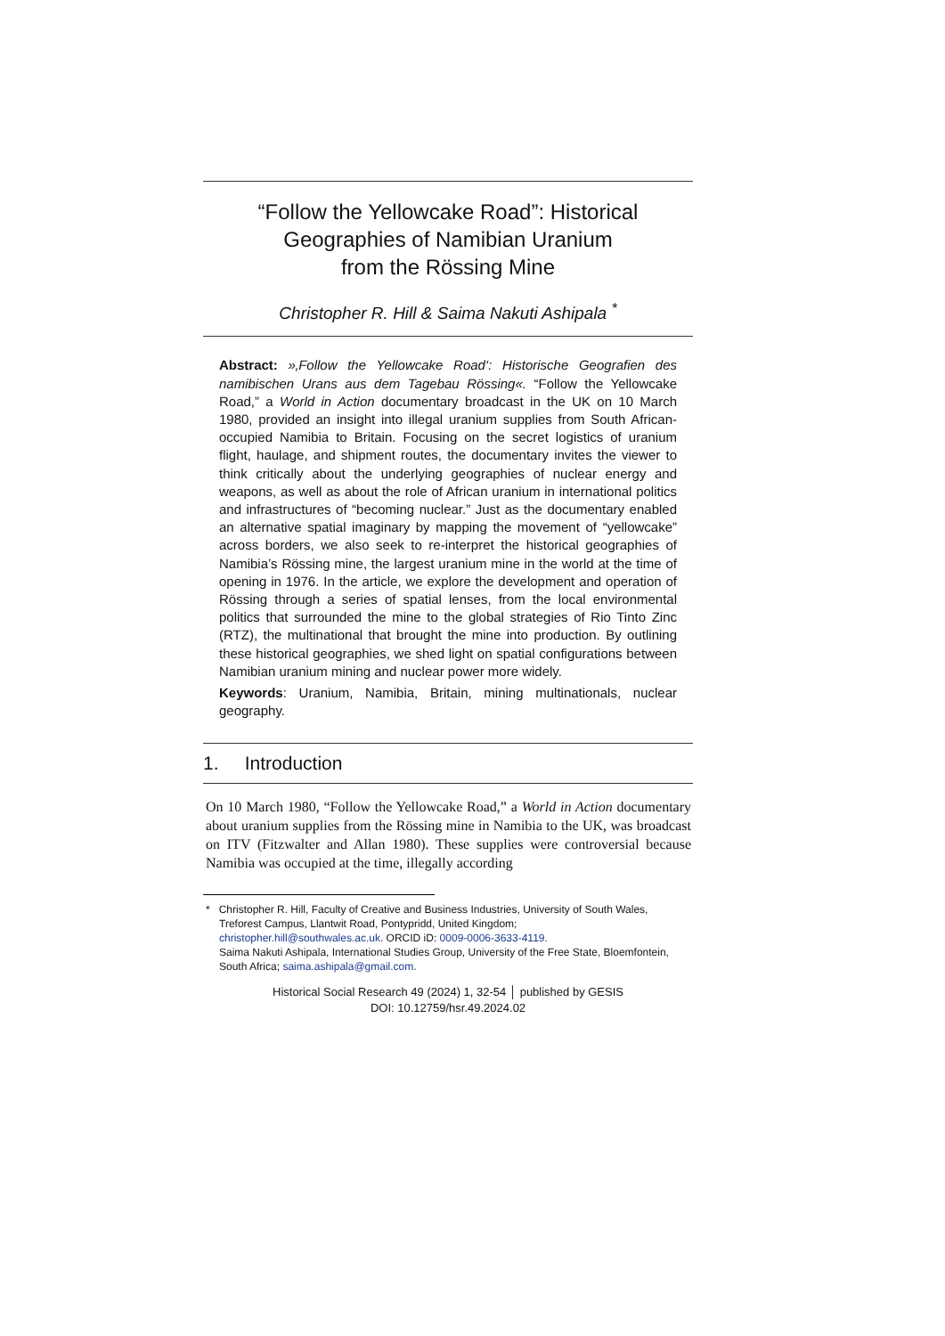“Follow the Yellowcake Road”: Historical
Geographies of Namibian Uranium
from the Rössing Mine
Christopher R. Hill & Saima Nakuti Ashipala <sup>*</sup>
Abstract: »‚Follow the Yellowcake Road‘: Historische Geografien des namibischen Urans aus dem Tagebau Rössing«. “Follow the Yellowcake Road,” a World in Action documentary broadcast in the UK on 10 March 1980, provided an insight into illegal uranium supplies from South African-occupied Namibia to Britain. Focusing on the secret logistics of uranium flight, haulage, and shipment routes, the documentary invites the viewer to think critically about the underlying geographies of nuclear energy and weapons, as well as about the role of African uranium in international politics and infrastructures of “becoming nuclear.” Just as the documentary enabled an alternative spatial imaginary by mapping the movement of “yellowcake” across borders, we also seek to re-interpret the historical geographies of Namibia’s Rössing mine, the largest uranium mine in the world at the time of opening in 1976. In the article, we explore the development and operation of Rössing through a series of spatial lenses, from the local environmental politics that surrounded the mine to the global strategies of Rio Tinto Zinc (RTZ), the multinational that brought the mine into production. By outlining these historical geographies, we shed light on spatial configurations between Namibian uranium mining and nuclear power more widely.
Keywords: Uranium, Namibia, Britain, mining multinationals, nuclear geography.
1. Introduction
On 10 March 1980, “Follow the Yellowcake Road,” a World in Action documentary about uranium supplies from the Rössing mine in Namibia to the UK, was broadcast on ITV (Fitzwalter and Allan 1980). These supplies were controversial because Namibia was occupied at the time, illegally according
* Christopher R. Hill, Faculty of Creative and Business Industries, University of South Wales, Treforest Campus, Llantwit Road, Pontypridd, United Kingdom;
christopher.hill@southwales.ac.uk. ORCID iD: 0009-0006-3633-4119.
Saima Nakuti Ashipala, International Studies Group, University of the Free State, Bloemfontein, South Africa; saima.ashipala@gmail.com.
Historical Social Research 49 (2024) 1, 32-54 │ published by GESIS
DOI: 10.12759/hsr.49.2024.02